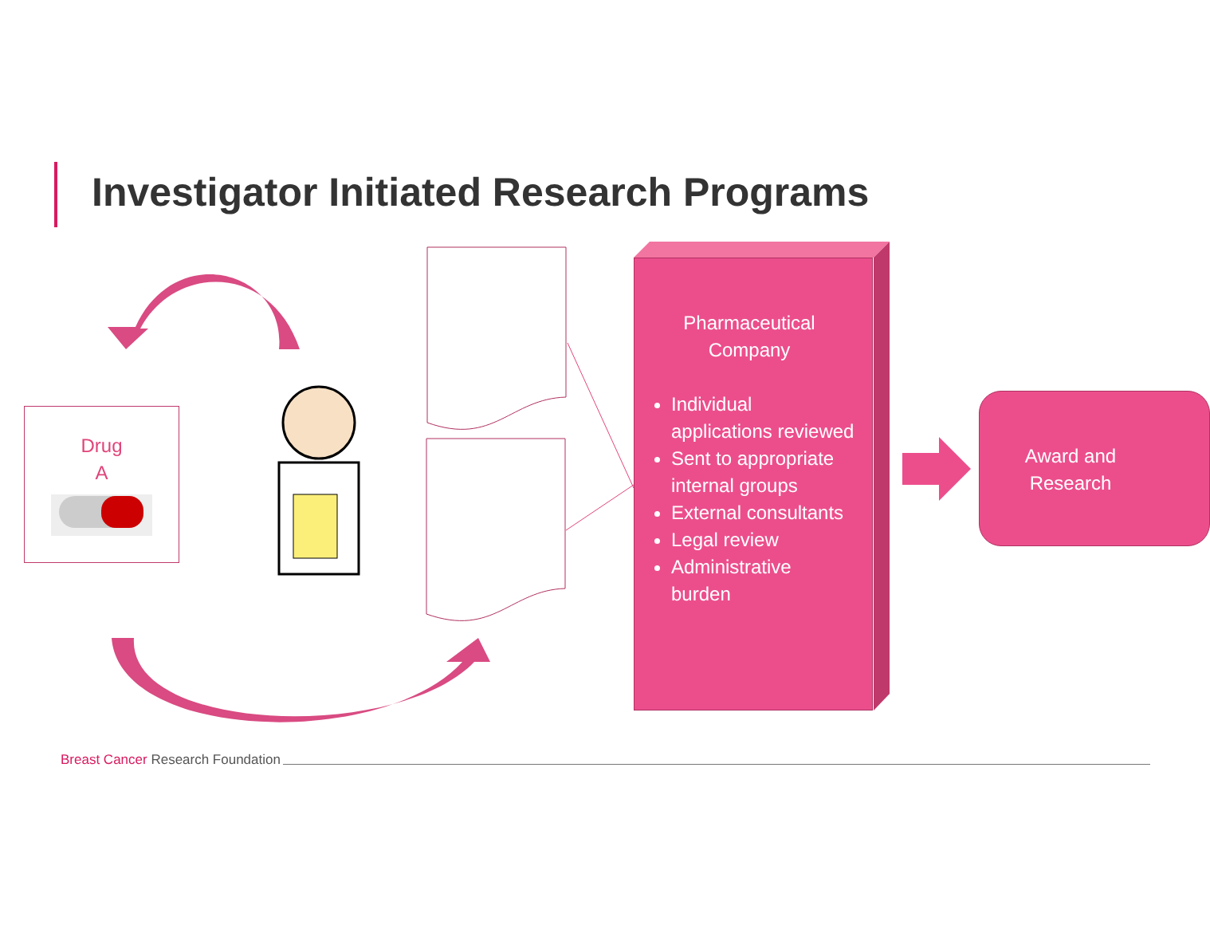Investigator Initiated Research Programs
Drug
A
Pharmaceutical
Company
Individual applications reviewed
Sent to appropriate internal groups
External consultants
Legal review
Administrative burden
Award and
Research
Breast Cancer Research Foundation